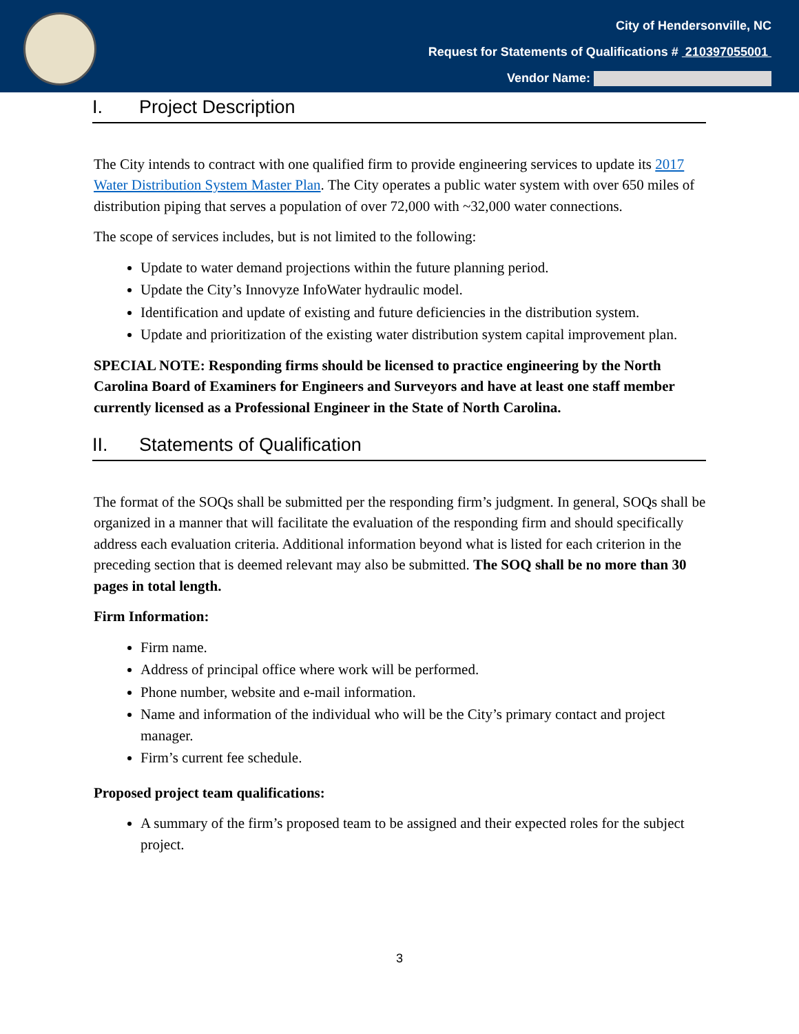City of Hendersonville, NC
Request for Statements of Qualifications # 210397055001
Vendor Name:
I. Project Description
The City intends to contract with one qualified firm to provide engineering services to update its 2017 Water Distribution System Master Plan. The City operates a public water system with over 650 miles of distribution piping that serves a population of over 72,000 with ~32,000 water connections.
The scope of services includes, but is not limited to the following:
Update to water demand projections within the future planning period.
Update the City’s Innovyze InfoWater hydraulic model.
Identification and update of existing and future deficiencies in the distribution system.
Update and prioritization of the existing water distribution system capital improvement plan.
SPECIAL NOTE: Responding firms should be licensed to practice engineering by the North Carolina Board of Examiners for Engineers and Surveyors and have at least one staff member currently licensed as a Professional Engineer in the State of North Carolina.
II. Statements of Qualification
The format of the SOQs shall be submitted per the responding firm’s judgment. In general, SOQs shall be organized in a manner that will facilitate the evaluation of the responding firm and should specifically address each evaluation criteria. Additional information beyond what is listed for each criterion in the preceding section that is deemed relevant may also be submitted. The SOQ shall be no more than 30 pages in total length.
Firm Information:
Firm name.
Address of principal office where work will be performed.
Phone number, website and e-mail information.
Name and information of the individual who will be the City’s primary contact and project manager.
Firm’s current fee schedule.
Proposed project team qualifications:
A summary of the firm’s proposed team to be assigned and their expected roles for the subject project.
3